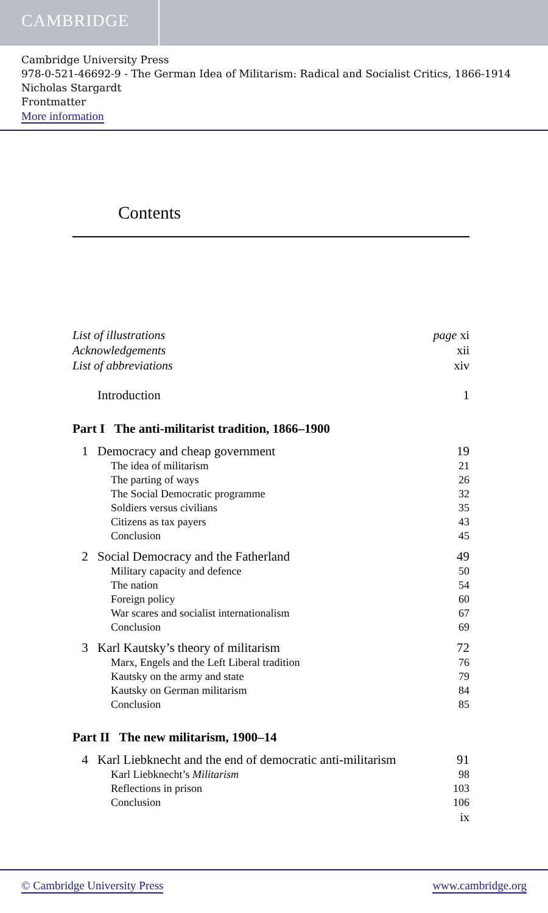CAMBRIDGE
Cambridge University Press
978-0-521-46692-9 - The German Idea of Militarism: Radical and Socialist Critics, 1866-1914
Nicholas Stargardt
Frontmatter
More information
Contents
List of illustrations page xi
Acknowledgements xii
List of abbreviations xiv
Introduction 1
Part I The anti-militarist tradition, 1866–1900
1 Democracy and cheap government 19
The idea of militarism 21
The parting of ways 26
The Social Democratic programme 32
Soldiers versus civilians 35
Citizens as tax payers 43
Conclusion 45
2 Social Democracy and the Fatherland 49
Military capacity and defence 50
The nation 54
Foreign policy 60
War scares and socialist internationalism 67
Conclusion 69
3 Karl Kautsky’s theory of militarism 72
Marx, Engels and the Left Liberal tradition 76
Kautsky on the army and state 79
Kautsky on German militarism 84
Conclusion 85
Part II The new militarism, 1900–14
4 Karl Liebknecht and the end of democratic anti-militarism 91
Karl Liebknecht’s Militarism 98
Reflections in prison 103
Conclusion 106
ix
© Cambridge University Press www.cambridge.org